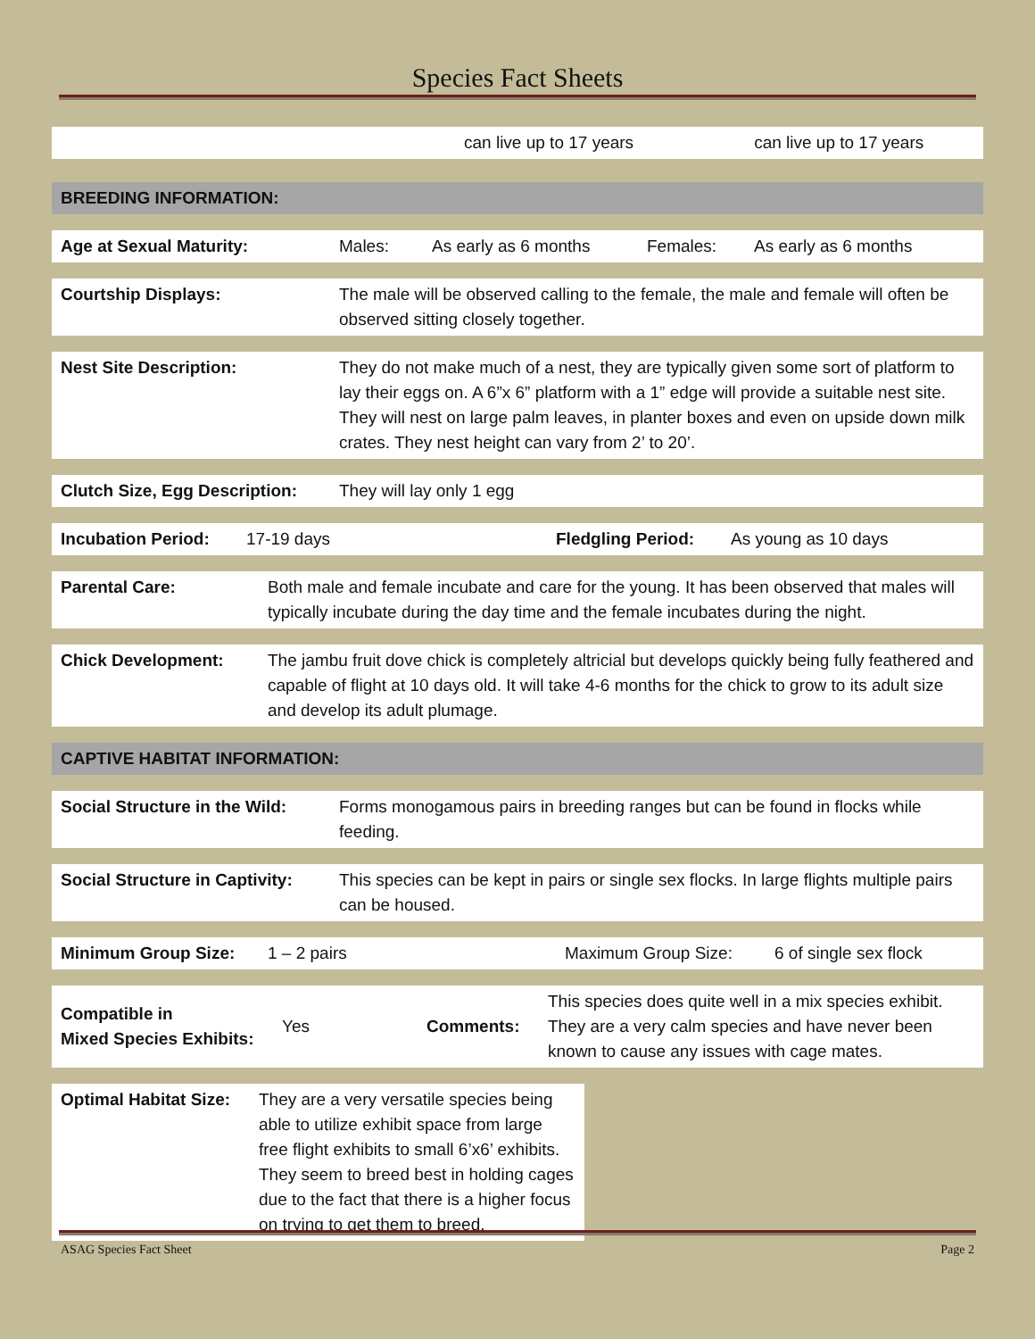Species Fact Sheets
can live up to 17 years can live up to 17 years
BREEDING INFORMATION:
Age at Sexual Maturity: Males: As early as 6 months Females: As early as 6 months
Courtship Displays: The male will be observed calling to the female, the male and female will often be observed sitting closely together.
Nest Site Description: They do not make much of a nest, they are typically given some sort of platform to lay their eggs on. A 6”x 6” platform with a 1” edge will provide a suitable nest site. They will nest on large palm leaves, in planter boxes and even on upside down milk crates. They nest height can vary from 2’ to 20’.
Clutch Size, Egg Description: They will lay only 1 egg
Incubation Period: 17-19 days Fledgling Period: As young as 10 days
Parental Care: Both male and female incubate and care for the young. It has been observed that males will typically incubate during the day time and the female incubates during the night.
Chick Development: The jambu fruit dove chick is completely altricial but develops quickly being fully feathered and capable of flight at 10 days old. It will take 4-6 months for the chick to grow to its adult size and develop its adult plumage.
CAPTIVE HABITAT INFORMATION:
Social Structure in the Wild: Forms monogamous pairs in breeding ranges but can be found in flocks while feeding.
Social Structure in Captivity: This species can be kept in pairs or single sex flocks. In large flights multiple pairs can be housed.
Minimum Group Size: 1 – 2 pairs Maximum Group Size: 6 of single sex flock
Compatible in
Mixed Species Exhibits: Yes Comments: This species does quite well in a mix species exhibit. They are a very calm species and have never been known to cause any issues with cage mates.
Optimal Habitat Size: They are a very versatile species being able to utilize exhibit space from large free flight exhibits to small 6’x6’ exhibits. They seem to breed best in holding cages due to the fact that there is a higher focus on trying to get them to breed.
ASAG Species Fact Sheet Page 2